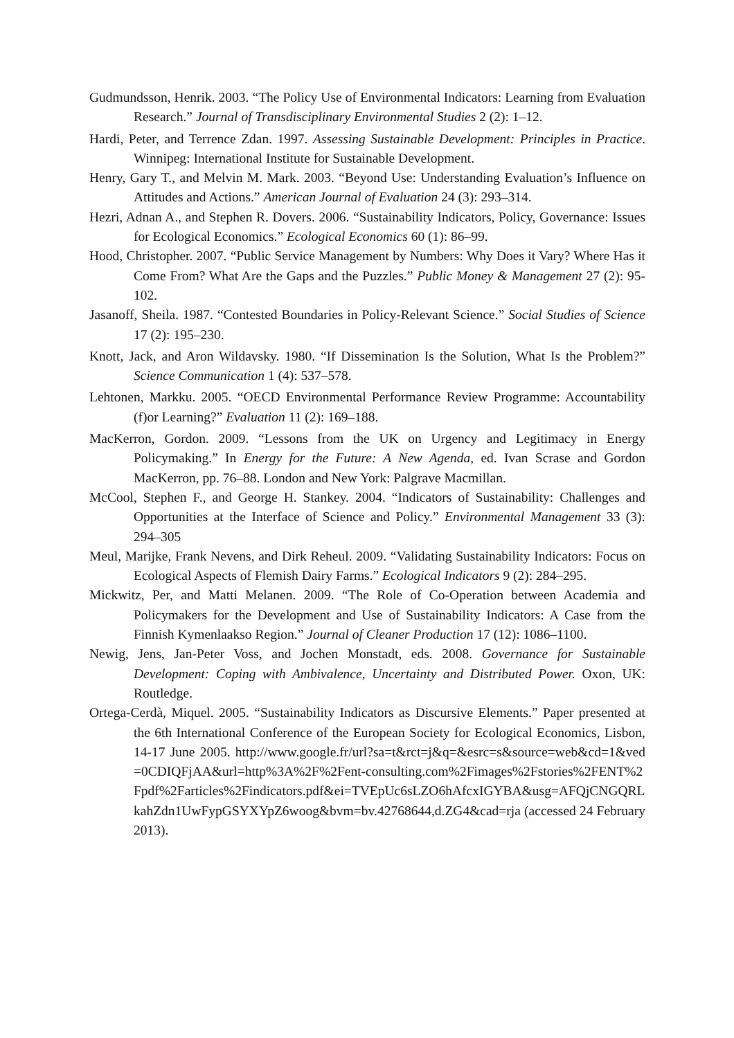Gudmundsson, Henrik. 2003. “The Policy Use of Environmental Indicators: Learning from Evaluation Research.” Journal of Transdisciplinary Environmental Studies 2 (2): 1–12.
Hardi, Peter, and Terrence Zdan. 1997. Assessing Sustainable Development: Principles in Practice. Winnipeg: International Institute for Sustainable Development.
Henry, Gary T., and Melvin M. Mark. 2003. “Beyond Use: Understanding Evaluation’s Influence on Attitudes and Actions.” American Journal of Evaluation 24 (3): 293–314.
Hezri, Adnan A., and Stephen R. Dovers. 2006. “Sustainability Indicators, Policy, Governance: Issues for Ecological Economics.” Ecological Economics 60 (1): 86–99.
Hood, Christopher. 2007. “Public Service Management by Numbers: Why Does it Vary? Where Has it Come From? What Are the Gaps and the Puzzles.” Public Money & Management 27 (2): 95-102.
Jasanoff, Sheila. 1987. “Contested Boundaries in Policy-Relevant Science.” Social Studies of Science 17 (2): 195–230.
Knott, Jack, and Aron Wildavsky. 1980. “If Dissemination Is the Solution, What Is the Problem?” Science Communication 1 (4): 537–578.
Lehtonen, Markku. 2005. “OECD Environmental Performance Review Programme: Accountability (f)or Learning?” Evaluation 11 (2): 169–188.
MacKerron, Gordon. 2009. “Lessons from the UK on Urgency and Legitimacy in Energy Policymaking.” In Energy for the Future: A New Agenda, ed. Ivan Scrase and Gordon MacKerron, pp. 76–88. London and New York: Palgrave Macmillan.
McCool, Stephen F., and George H. Stankey. 2004. “Indicators of Sustainability: Challenges and Opportunities at the Interface of Science and Policy.” Environmental Management 33 (3): 294–305
Meul, Marijke, Frank Nevens, and Dirk Reheul. 2009. “Validating Sustainability Indicators: Focus on Ecological Aspects of Flemish Dairy Farms.” Ecological Indicators 9 (2): 284–295.
Mickwitz, Per, and Matti Melanen. 2009. “The Role of Co-Operation between Academia and Policymakers for the Development and Use of Sustainability Indicators: A Case from the Finnish Kymenlaakso Region.” Journal of Cleaner Production 17 (12): 1086–1100.
Newig, Jens, Jan-Peter Voss, and Jochen Monstadt, eds. 2008. Governance for Sustainable Development: Coping with Ambivalence, Uncertainty and Distributed Power. Oxon, UK: Routledge.
Ortega-Cerdà, Miquel. 2005. “Sustainability Indicators as Discursive Elements.” Paper presented at the 6th International Conference of the European Society for Ecological Economics, Lisbon, 14-17 June 2005. http://www.google.fr/url?sa=t&rct=j&q=&esrc=s&source=web&cd=1&ved=0CDIQFjAA&url=http%3A%2F%2Fent-consulting.com%2Fimages%2Fstories%2FENT%2Fpdf%2Farticles%2Findicators.pdf&ei=TVEpUc6sLZO6hAfcxIGYBA&usg=AFQjCNGQRLkahZdn1UwFypGSYXYpZ6woog&bvm=bv.42768644,d.ZG4&cad=rja (accessed 24 February 2013).